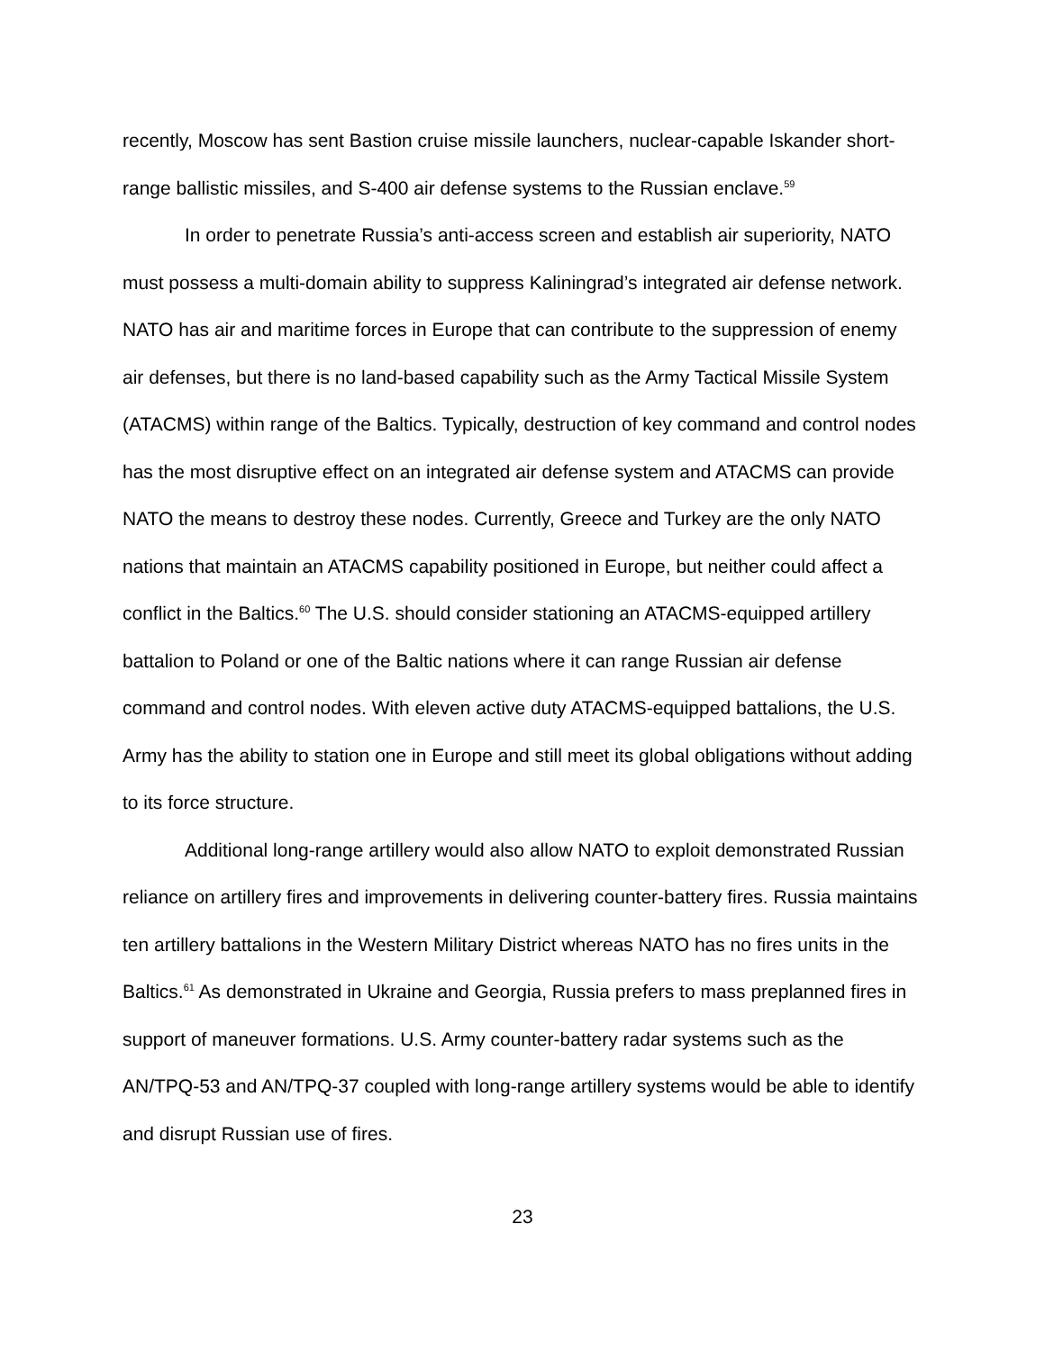recently, Moscow has sent Bastion cruise missile launchers, nuclear-capable Iskander short-range ballistic missiles, and S-400 air defense systems to the Russian enclave.<sup>59</sup>
In order to penetrate Russia’s anti-access screen and establish air superiority, NATO must possess a multi-domain ability to suppress Kaliningrad’s integrated air defense network. NATO has air and maritime forces in Europe that can contribute to the suppression of enemy air defenses, but there is no land-based capability such as the Army Tactical Missile System (ATACMS) within range of the Baltics. Typically, destruction of key command and control nodes has the most disruptive effect on an integrated air defense system and ATACMS can provide NATO the means to destroy these nodes. Currently, Greece and Turkey are the only NATO nations that maintain an ATACMS capability positioned in Europe, but neither could affect a conflict in the Baltics.<sup>60</sup> The U.S. should consider stationing an ATACMS-equipped artillery battalion to Poland or one of the Baltic nations where it can range Russian air defense command and control nodes. With eleven active duty ATACMS-equipped battalions, the U.S. Army has the ability to station one in Europe and still meet its global obligations without adding to its force structure.
Additional long-range artillery would also allow NATO to exploit demonstrated Russian reliance on artillery fires and improvements in delivering counter-battery fires. Russia maintains ten artillery battalions in the Western Military District whereas NATO has no fires units in the Baltics.<sup>61</sup> As demonstrated in Ukraine and Georgia, Russia prefers to mass preplanned fires in support of maneuver formations. U.S. Army counter-battery radar systems such as the AN/TPQ-53 and AN/TPQ-37 coupled with long-range artillery systems would be able to identify and disrupt Russian use of fires.
23